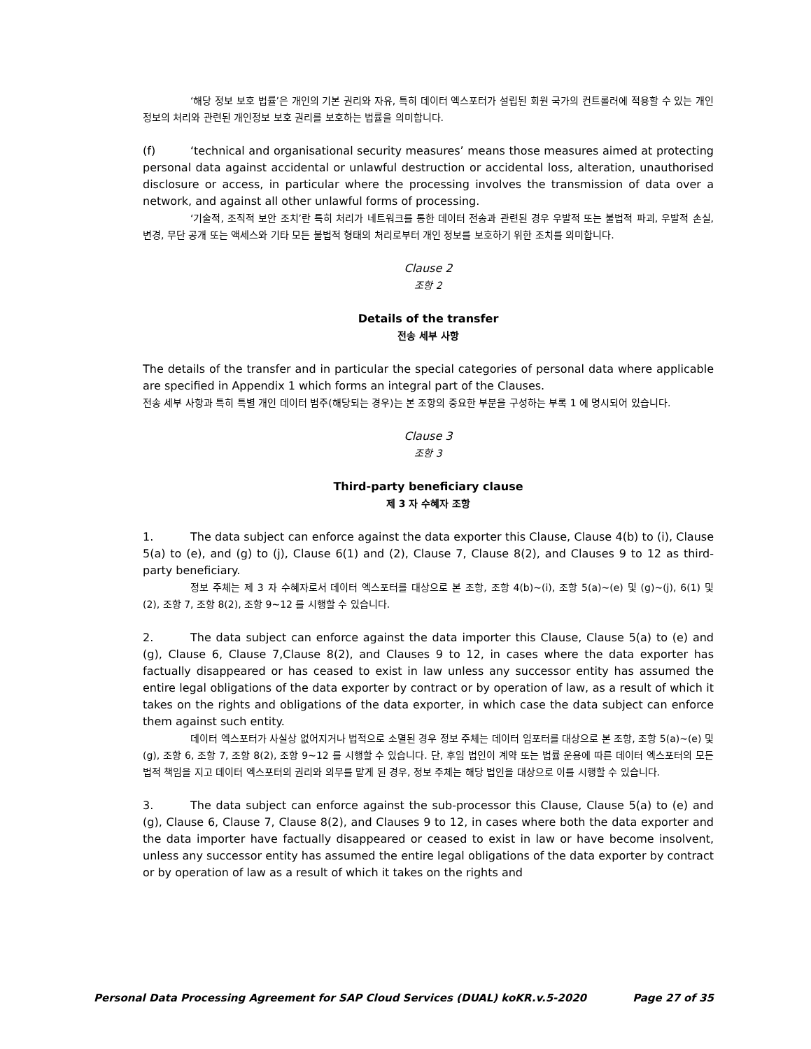‘해당 정보 보호 법률’은 개인의 기본 권리와 자유, 특히 데이터 엑스포터가 설립된 회원 국가의 컨트롤러에 적용할 수 있는 개인 정보의 처리와 관련된 개인정보 보호 권리를 보호하는 법률을 의미합니다.
(f) ‘technical and organisational security measures’ means those measures aimed at protecting personal data against accidental or unlawful destruction or accidental loss, alteration, unauthorised disclosure or access, in particular where the processing involves the transmission of data over a network, and against all other unlawful forms of processing.
‘기술적, 조직적 보안 조치’란 특히 처리가 네트워크를 통한 데이터 전송과 관련된 경우 우발적 또는 불법적 파괴, 우발적 손실, 변경, 무단 공개 또는 액세스와 기타 모든 불법적 형태의 처리로부터 개인 정보를 보호하기 위한 조치를 의미합니다.
Clause 2
조항 2
Details of the transfer
전송 세부 사항
The details of the transfer and in particular the special categories of personal data where applicable are specified in Appendix 1 which forms an integral part of the Clauses.
전송 세부 사항과 특히 특별 개인 데이터 범주(해당되는 경우)는 본 조항의 중요한 부분을 구성하는 부록 1 에 명시되어 있습니다.
Clause 3
조항 3
Third-party beneficiary clause
제 3 자 수혜자 조항
1. The data subject can enforce against the data exporter this Clause, Clause 4(b) to (i), Clause 5(a) to (e), and (g) to (j), Clause 6(1) and (2), Clause 7, Clause 8(2), and Clauses 9 to 12 as third-party beneficiary.
정보 주체는 제 3 자 수혜자로서 데이터 엑스포터를 대상으로 본 조항, 조항 4(b)~(i), 조항 5(a)~(e) 및 (g)~(j), 6(1) 및 (2), 조항 7, 조항 8(2), 조항 9~12 를 시행할 수 있습니다.
2. The data subject can enforce against the data importer this Clause, Clause 5(a) to (e) and (g), Clause 6, Clause 7,Clause 8(2), and Clauses 9 to 12, in cases where the data exporter has factually disappeared or has ceased to exist in law unless any successor entity has assumed the entire legal obligations of the data exporter by contract or by operation of law, as a result of which it takes on the rights and obligations of the data exporter, in which case the data subject can enforce them against such entity.
데이터 엑스포터가 사실상 없어지거나 법적으로 소멸된 경우 정보 주체는 데이터 임포터를 대상으로 본 조항, 조항 5(a)~(e) 및 (g), 조항 6, 조항 7, 조항 8(2), 조항 9~12 를 시행할 수 있습니다. 단, 후임 법인이 계약 또는 법률 운용에 따른 데이터 엑스포터의 모든 법적 책임을 지고 데이터 엑스포터의 권리와 의무를 맡게 된 경우, 정보 주체는 해당 법인을 대상으로 이를 시행할 수 있습니다.
3. The data subject can enforce against the sub-processor this Clause, Clause 5(a) to (e) and (g), Clause 6, Clause 7, Clause 8(2), and Clauses 9 to 12, in cases where both the data exporter and the data importer have factually disappeared or ceased to exist in law or have become insolvent, unless any successor entity has assumed the entire legal obligations of the data exporter by contract or by operation of law as a result of which it takes on the rights and
Personal Data Processing Agreement for SAP Cloud Services (DUAL) koKR.v.5-2020 Page 27 of 35